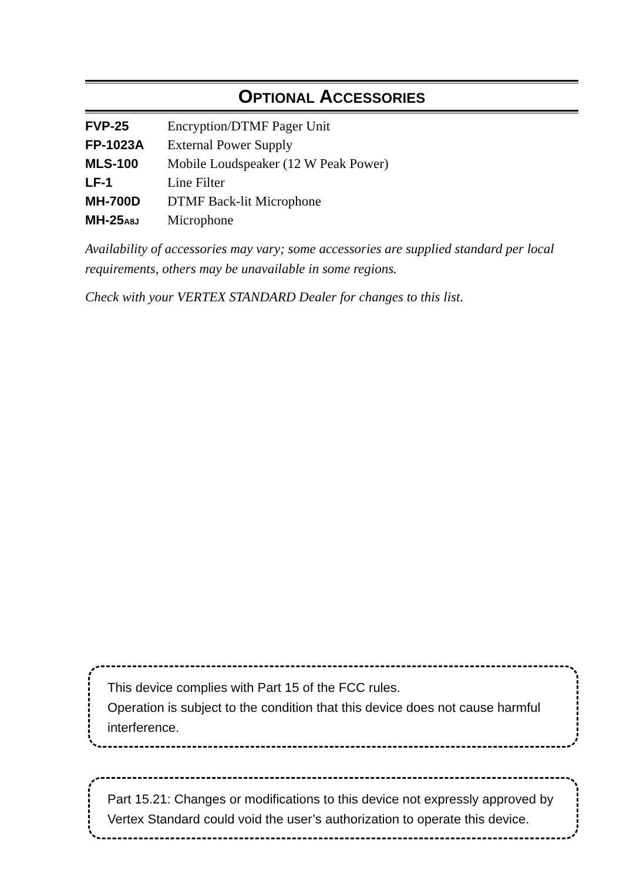OPTIONAL ACCESSORIES
| FVP-25 | Encryption/DTMF Pager Unit |
| FP-1023A | External Power Supply |
| MLS-100 | Mobile Loudspeaker (12 W Peak Power) |
| LF-1 | Line Filter |
| MH-700D | DTMF Back-lit Microphone |
| MH-25 A8J | Microphone |
Availability of accessories may vary; some accessories are supplied standard per local requirements, others may be unavailable in some regions.
Check with your VERTEX STANDARD Dealer for changes to this list.
This device complies with Part 15 of the FCC rules.
Operation is subject to the condition that this device does not cause harmful interference.
Part 15.21: Changes or modifications to this device not expressly approved by Vertex Standard could void the user’s authorization to operate this device.